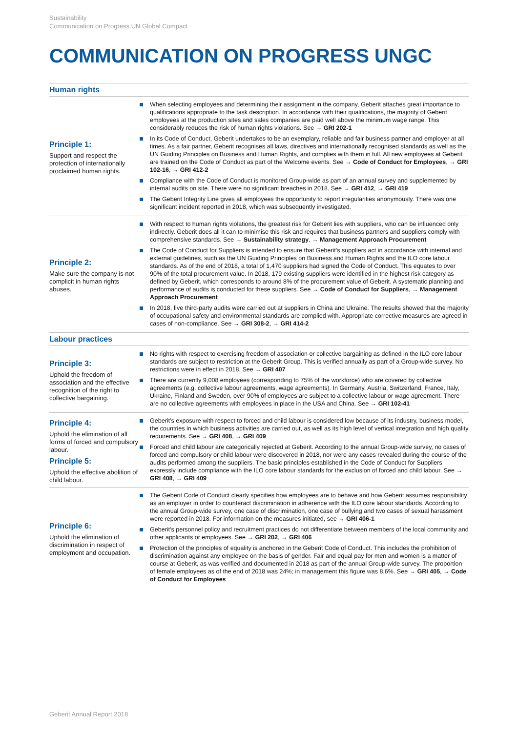Sustainability
Communication on Progress UN Global Compact
COMMUNICATION ON PROGRESS UNGC
| Human rights | |
| Principle 1: Support and respect the protection of internationally proclaimed human rights. | When selecting employees and determining their assignment in the company, Geberit attaches great importance to qualifications appropriate to the task description. In accordance with their qualifications, the majority of Geberit employees at the production sites and sales companies are paid well above the minimum wage range. This considerably reduces the risk of human rights violations. See → GRI 202-1 In its Code of Conduct, Geberit undertakes to be an exemplary, reliable and fair business partner and employer at all times. As a fair partner, Geberit recognises all laws, directives and internationally recognised standards as well as the UN Guiding Principles on Business and Human Rights, and complies with them in full. All new employees at Geberit are trained on the Code of Conduct as part of the Welcome events. See → Code of Conduct for Employees , → GRI 102-16 , → GRI 412-2 Compliance with the Code of Conduct is monitored Group-wide as part of an annual survey and supplemented by internal audits on site. There were no significant breaches in 2018. See → GRI 412 , → GRI 419 The Geberit Integrity Line gives all employees the opportunity to report irregularities anonymously. There was one significant incident reported in 2018, which was subsequently investigated. |
| Principle 2: Make sure the company is not complicit in human rights abuses. | With respect to human rights violations, the greatest risk for Geberit lies with suppliers, who can be influenced only indirectly. Geberit does all it can to minimise this risk and requires that business partners and suppliers comply with comprehensive standards. See → Sustainability strategy , → Management Approach Procurement The Code of Conduct for Suppliers is intended to ensure that Geberit’s suppliers act in accordance with internal and external guidelines, such as the UN Guiding Principles on Business and Human Rights and the ILO core labour standards. As of the end of 2018, a total of 1,470 suppliers had signed the Code of Conduct. This equates to over 90% of the total procurement value. In 2018, 179 existing suppliers were identified in the highest risk category as defined by Geberit, which corresponds to around 8% of the procurement value of Geberit. A systematic planning and performance of audits is conducted for these suppliers. See → Code of Conduct for Suppliers , → Management Approach Procurement In 2018, five third-party audits were carried out at suppliers in China and Ukraine. The results showed that the majority of occupational safety and environmental standards are complied with. Appropriate corrective measures are agreed in cases of non-compliance. See → GRI 308-2 , → GRI 414-2 |
| Labour practices | |
| Principle 3: Uphold the freedom of association and the effective recognition of the right to collective bargaining. | No rights with respect to exercising freedom of association or collective bargaining as defined in the ILO core labour standards are subject to restriction at the Geberit Group. This is verified annually as part of a Group-wide survey. No restrictions were in effect in 2018. See → GRI 407 There are currently 9,008 employees (corresponding to 75% of the workforce) who are covered by collective agreements (e.g. collective labour agreements, wage agreements). In Germany, Austria, Switzerland, France, Italy, Ukraine, Finland and Sweden, over 90% of employees are subject to a collective labour or wage agreement. There are no collective agreements with employees in place in the USA and China. See → GRI 102-41 |
| Principle 4: Uphold the elimination of all forms of forced and compulsory labour. Principle 5: Uphold the effective abolition of child labour. | Geberit’s exposure with respect to forced and child labour is considered low because of its industry, business model, the countries in which business activities are carried out, as well as its high level of vertical integration and high quality requirements. See → GRI 408 , → GRI 409 Forced and child labour are categorically rejected at Geberit. According to the annual Group-wide survey, no cases of forced and compulsory or child labour were discovered in 2018, nor were any cases revealed during the course of the audits performed among the suppliers. The basic principles established in the Code of Conduct for Suppliers expressly include compliance with the ILO core labour standards for the exclusion of forced and child labour. See → GRI 408 , → GRI 409 |
| Principle 6: Uphold the elimination of discrimination in respect of employment and occupation. | The Geberit Code of Conduct clearly specifies how employees are to behave and how Geberit assumes responsibility as an employer in order to counteract discrimination in adherence with the ILO core labour standards. According to the annual Group-wide survey, one case of discrimination, one case of bullying and two cases of sexual harassment were reported in 2018. For information on the measures initiated, see → GRI 406-1 Geberit’s personnel policy and recruitment practices do not differentiate between members of the local community and other applicants or employees. See → GRI 202 , → GRI 406 Protection of the principles of equality is anchored in the Geberit Code of Conduct. This includes the prohibition of discrimination against any employee on the basis of gender. Fair and equal pay for men and women is a matter of course at Geberit, as was verified and documented in 2018 as part of the annual Group-wide survey. The proportion of female employees as of the end of 2018 was 24%; in management this figure was 8.6%. See → GRI 405 , → Code of Conduct for Employees |
Geberit Annual Report 2018